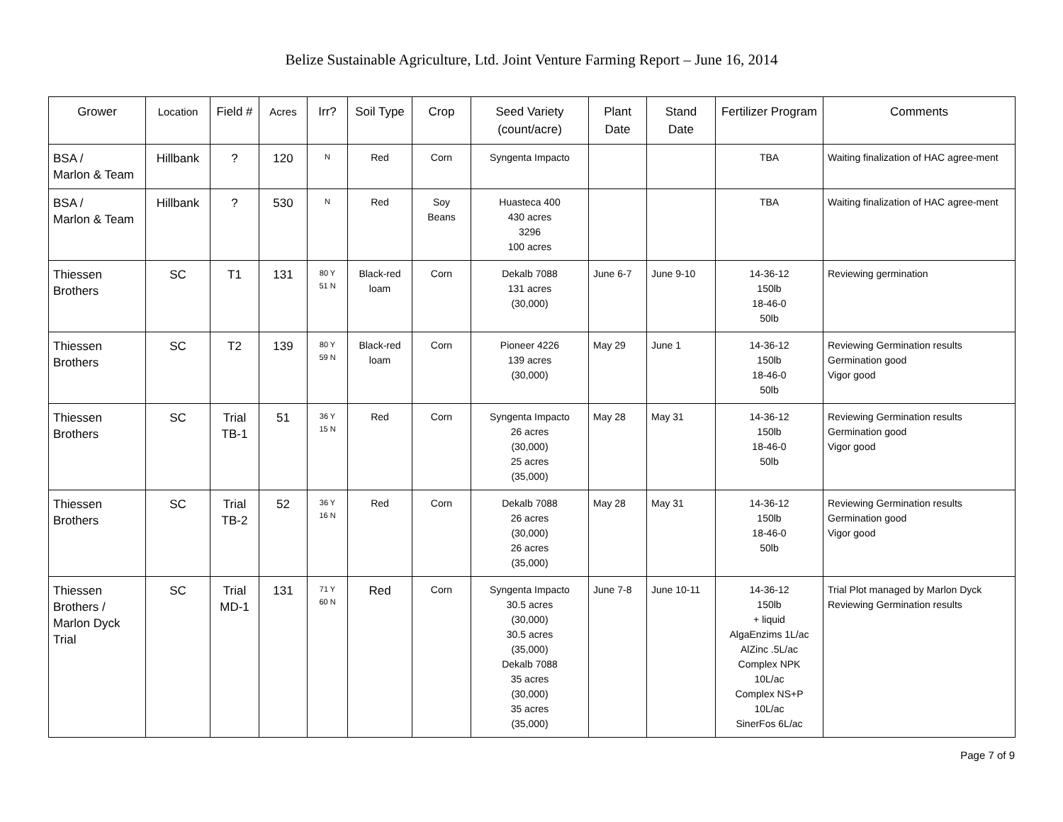Belize Sustainable Agriculture, Ltd. Joint Venture Farming Report – June 16, 2014
| Grower | Location | Field # | Acres | Irr? | Soil Type | Crop | Seed Variety (count/acre) | Plant Date | Stand Date | Fertilizer Program | Comments |
| --- | --- | --- | --- | --- | --- | --- | --- | --- | --- | --- | --- |
| BSA / Marlon & Team | Hillbank | ? | 120 | N | Red | Corn | Syngenta Impacto | | | TBA | Waiting finalization of HAC agree-ment |
| BSA / Marlon & Team | Hillbank | ? | 530 | N | Red | Soy Beans | Huasteca 400 430 acres 3296 100 acres | | | TBA | Waiting finalization of HAC agree-ment |
| Thiessen Brothers | SC | T1 | 131 | 80 Y 51 N | Black-red loam | Corn | Dekalb 7088 131 acres (30,000) | June 6-7 | June 9-10 | 14-36-12 150lb 18-46-0 50lb | Reviewing germination |
| Thiessen Brothers | SC | T2 | 139 | 80 Y 59 N | Black-red loam | Corn | Pioneer 4226 139 acres (30,000) | May 29 | June 1 | 14-36-12 150lb 18-46-0 50lb | Reviewing Germination results Germination good Vigor good |
| Thiessen Brothers | SC | Trial TB-1 | 51 | 36 Y 15 N | Red | Corn | Syngenta Impacto 26 acres (30,000) 25 acres (35,000) | May 28 | May 31 | 14-36-12 150lb 18-46-0 50lb | Reviewing Germination results Germination good Vigor good |
| Thiessen Brothers | SC | Trial TB-2 | 52 | 36 Y 16 N | Red | Corn | Dekalb 7088 26 acres (30,000) 26 acres (35,000) | May 28 | May 31 | 14-36-12 150lb 18-46-0 50lb | Reviewing Germination results Germination good Vigor good |
| Thiessen Brothers / Marlon Dyck Trial | SC | Trial MD-1 | 131 | 71 Y 60 N | Red | Corn | Syngenta Impacto 30.5 acres (30,000) 30.5 acres (35,000) Dekalb 7088 35 acres (30,000) 35 acres (35,000) | June 7-8 | June 10-11 | 14-36-12 150lb + liquid AlgaEnzims 1L/ac AlZinc .5L/ac Complex NPK 10L/ac Complex NS+P 10L/ac SinerFos 6L/ac | Trial Plot managed by Marlon Dyck Reviewing Germination results |
Page 7 of 9